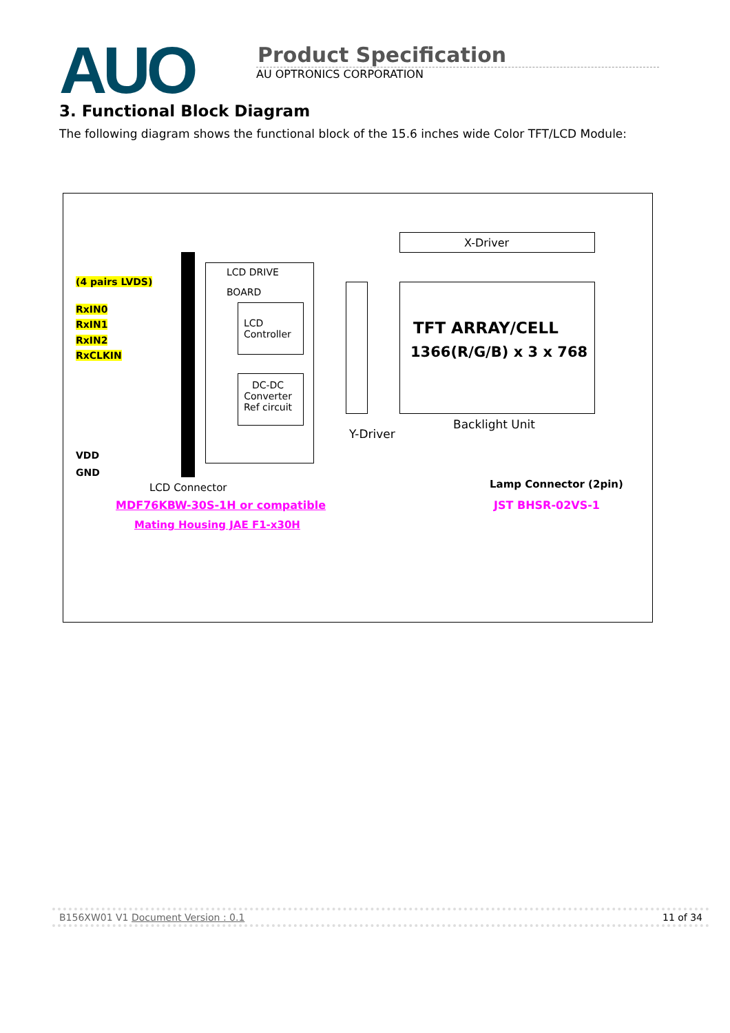AUO
Product Specification
AU OPTRONICS CORPORATION
3. Functional Block Diagram
The following diagram shows the functional block of the 15.6 inches wide Color TFT/LCD Module:
(4 pairs LVDS)
RxIN0
RxIN1
RxIN2
RxCLKIN
VDD
GND
LCD DRIVE
BOARD
LCD
Controller
DC-DC
Converter
Ref circuit
X-Driver
TFT ARRAY/CELL
1366(R/G/B) x 3 x 768
Backlight Unit
Y-Driver
LCD Connector
MDF76KBW-30S-1H or compatible
Mating Housing JAE F1-x30H
Lamp Connector (2pin)
JST BHSR-02VS-1
B156XW01 V1 Document Version : 0.1 11 of 34